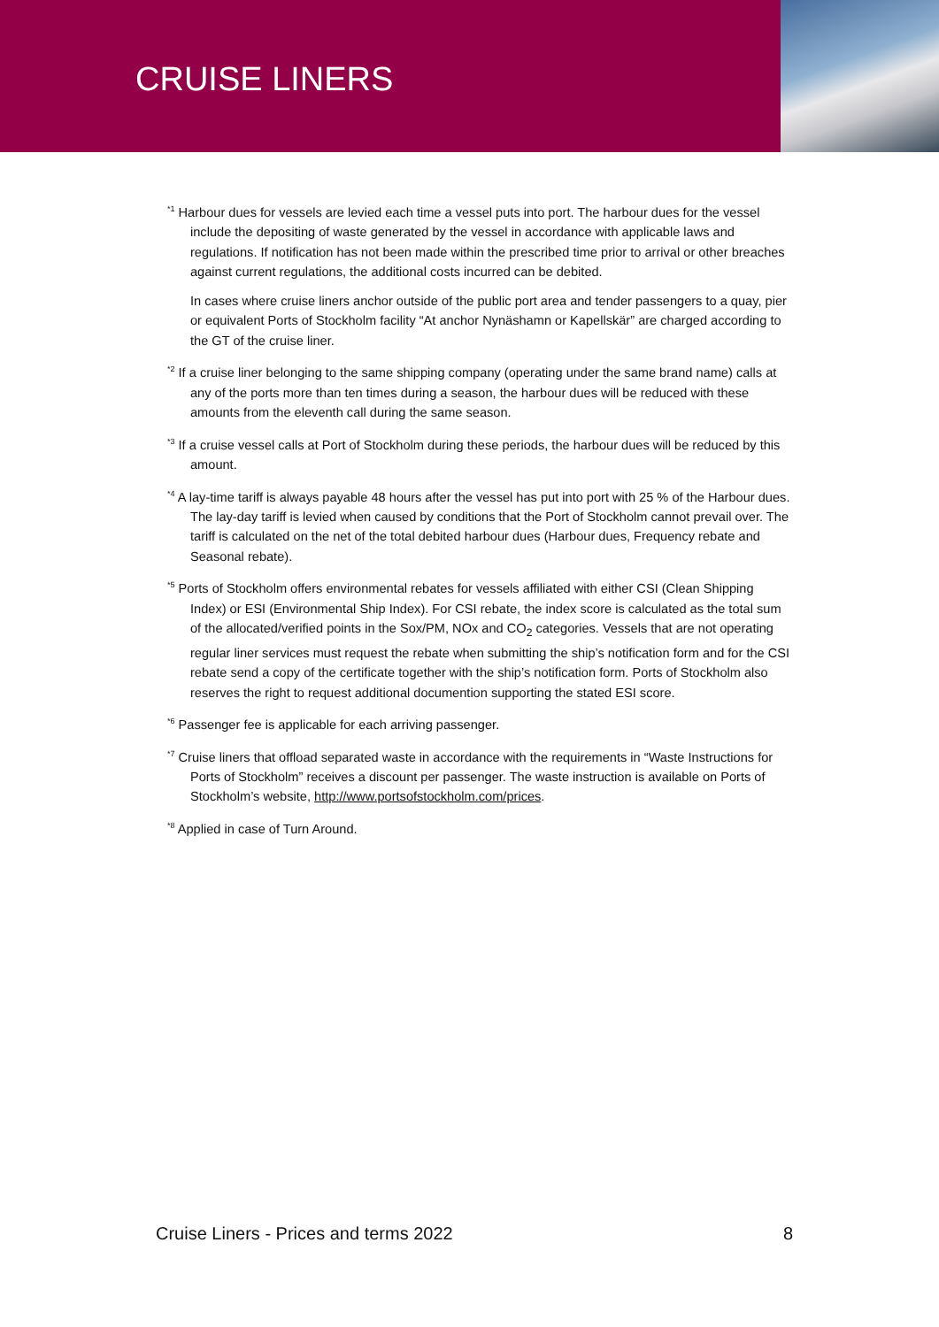CRUISE LINERS
<sup>*1</sup> Harbour dues for vessels are levied each time a vessel puts into port. The harbour dues for the vessel include the depositing of waste generated by the vessel in accordance with applicable laws and regulations. If notification has not been made within the prescribed time prior to arrival or other breaches against current regulations, the additional costs incurred can be debited.
In cases where cruise liners anchor outside of the public port area and tender passengers to a quay, pier or equivalent Ports of Stockholm facility “At anchor Nynäshamn or Kapellskär” are charged according to the GT of the cruise liner.
<sup>*2</sup> If a cruise liner belonging to the same shipping company (operating under the same brand name) calls at any of the ports more than ten times during a season, the harbour dues will be reduced with these amounts from the eleventh call during the same season.
<sup>*3</sup> If a cruise vessel calls at Port of Stockholm during these periods, the harbour dues will be reduced by this amount.
<sup>*4</sup> A lay-time tariff is always payable 48 hours after the vessel has put into port with 25 % of the Harbour dues. The lay-day tariff is levied when caused by conditions that the Port of Stockholm cannot prevail over. The tariff is calculated on the net of the total debited harbour dues (Harbour dues, Frequency rebate and Seasonal rebate).
<sup>*5</sup> Ports of Stockholm offers environmental rebates for vessels affiliated with either CSI (Clean Shipping Index) or ESI (Environmental Ship Index). For CSI rebate, the index score is calculated as the total sum of the allocated/verified points in the Sox/PM, NOx and CO<sub>2</sub> categories. Vessels that are not operating regular liner services must request the rebate when submitting the ship’s notification form and for the CSI rebate send a copy of the certificate together with the ship’s notification form. Ports of Stockholm also reserves the right to request additional documention supporting the stated ESI score.
<sup>*6</sup> Passenger fee is applicable for each arriving passenger.
<sup>*7</sup> Cruise liners that offload separated waste in accordance with the requirements in “Waste Instructions for Ports of Stockholm” receives a discount per passenger. The waste instruction is available on Ports of Stockholm’s website, http://www.portsofstockholm.com/prices.
<sup>*8</sup> Applied in case of Turn Around.
Cruise Liners - Prices and terms 2022 8